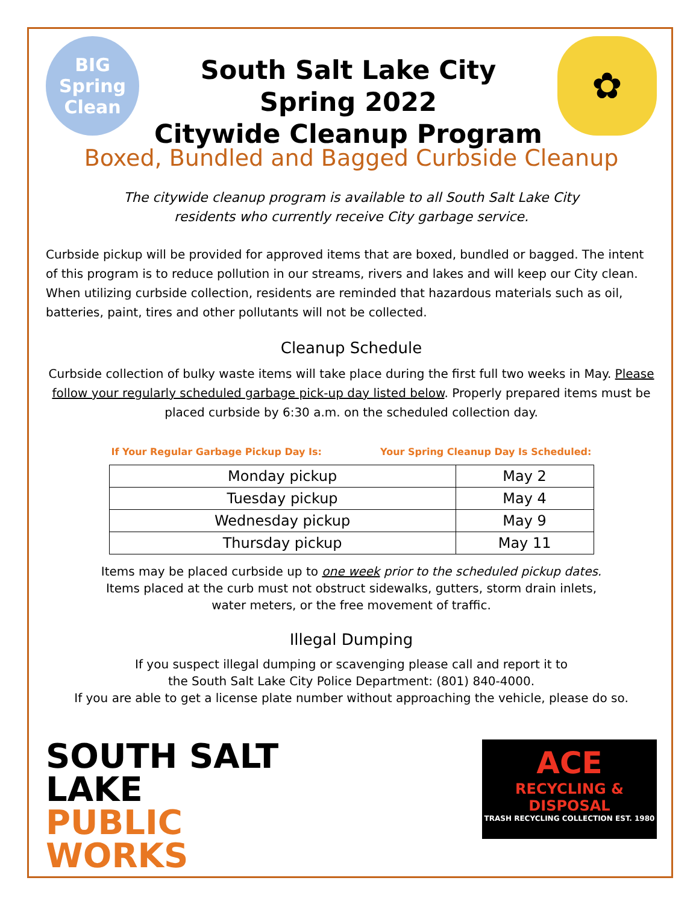BIG
Spring
Clean
South Salt Lake City
Spring 2022
Citywide Cleanup Program
✿
Boxed, Bundled and Bagged Curbside Cleanup
The citywide cleanup program is available to all South Salt Lake City
residents who currently receive City garbage service.
Curbside pickup will be provided for approved items that are boxed, bundled or bagged. The intent of this program is to reduce pollution in our streams, rivers and lakes and will keep our City clean. When utilizing curbside collection, residents are reminded that hazardous materials such as oil, batteries, paint, tires and other pollutants will not be collected.
Cleanup Schedule
Curbside collection of bulky waste items will take place during the first full two weeks in May. Please follow your regularly scheduled garbage pick-up day listed below. Properly prepared items must be placed curbside by 6:30 a.m. on the scheduled collection day.
If Your Regular Garbage Pickup Day Is: Your Spring Cleanup Day Is Scheduled:
| Monday pickup | May 2 |
| Tuesday pickup | May 4 |
| Wednesday pickup | May 9 |
| Thursday pickup | May 11 |
Items may be placed curbside up to one week prior to the scheduled pickup dates.
Items placed at the curb must not obstruct sidewalks, gutters, storm drain inlets,
water meters, or the free movement of traffic.
Illegal Dumping
If you suspect illegal dumping or scavenging please call and report it to
the South Salt Lake City Police Department: (801) 840-4000.
If you are able to get a license plate number without approaching the vehicle, please do so.
SOUTH SALT LAKE
PUBLIC
WORKS
ACE
RECYCLING & DISPOSAL
TRASH RECYCLING COLLECTION EST. 1980